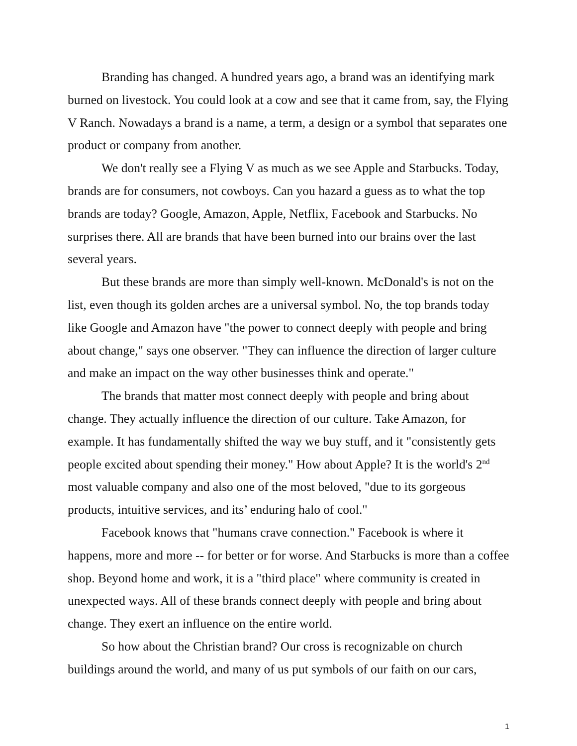Branding has changed. A hundred years ago, a brand was an identifying mark burned on livestock. You could look at a cow and see that it came from, say, the Flying V Ranch. Nowadays a brand is a name, a term, a design or a symbol that separates one product or company from another.
We don't really see a Flying V as much as we see Apple and Starbucks. Today, brands are for consumers, not cowboys. Can you hazard a guess as to what the top brands are today? Google, Amazon, Apple, Netflix, Facebook and Starbucks. No surprises there. All are brands that have been burned into our brains over the last several years.
But these brands are more than simply well-known. McDonald's is not on the list, even though its golden arches are a universal symbol. No, the top brands today like Google and Amazon have "the power to connect deeply with people and bring about change," says one observer. "They can influence the direction of larger culture and make an impact on the way other businesses think and operate."
The brands that matter most connect deeply with people and bring about change. They actually influence the direction of our culture. Take Amazon, for example. It has fundamentally shifted the way we buy stuff, and it "consistently gets people excited about spending their money." How about Apple? It is the world's 2<sup>nd</sup> most valuable company and also one of the most beloved, "due to its gorgeous products, intuitive services, and its’ enduring halo of cool."
Facebook knows that "humans crave connection." Facebook is where it happens, more and more -- for better or for worse. And Starbucks is more than a coffee shop. Beyond home and work, it is a "third place" where community is created in unexpected ways. All of these brands connect deeply with people and bring about change. They exert an influence on the entire world.
So how about the Christian brand? Our cross is recognizable on church buildings around the world, and many of us put symbols of our faith on our cars,
1